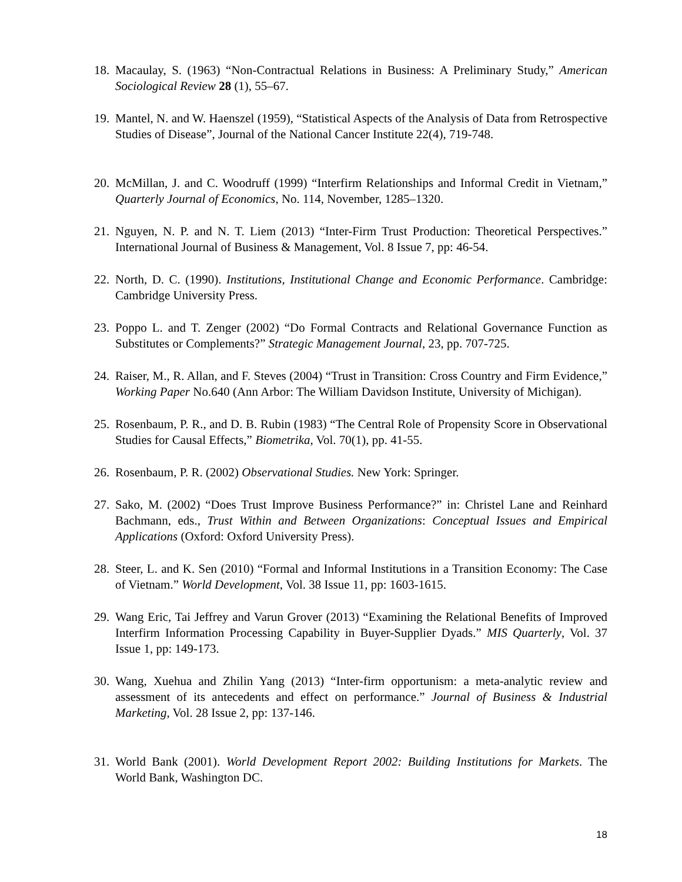18. Macaulay, S. (1963) “Non-Contractual Relations in Business: A Preliminary Study,” American Sociological Review 28 (1), 55–67.
19. Mantel, N. and W. Haenszel (1959), “Statistical Aspects of the Analysis of Data from Retrospective Studies of Disease”, Journal of the National Cancer Institute 22(4), 719-748.
20. McMillan, J. and C. Woodruff (1999) “Interfirm Relationships and Informal Credit in Vietnam,” Quarterly Journal of Economics, No. 114, November, 1285–1320.
21. Nguyen, N. P. and N. T. Liem (2013) “Inter-Firm Trust Production: Theoretical Perspectives.” International Journal of Business & Management, Vol. 8 Issue 7, pp: 46-54.
22. North, D. C. (1990). Institutions, Institutional Change and Economic Performance. Cambridge: Cambridge University Press.
23. Poppo L. and T. Zenger (2002) “Do Formal Contracts and Relational Governance Function as Substitutes or Complements?” Strategic Management Journal, 23, pp. 707-725.
24. Raiser, M., R. Allan, and F. Steves (2004) “Trust in Transition: Cross Country and Firm Evidence,” Working Paper No.640 (Ann Arbor: The William Davidson Institute, University of Michigan).
25. Rosenbaum, P. R., and D. B. Rubin (1983) “The Central Role of Propensity Score in Observational Studies for Causal Effects,” Biometrika, Vol. 70(1), pp. 41-55.
26. Rosenbaum, P. R. (2002) Observational Studies. New York: Springer.
27. Sako, M. (2002) “Does Trust Improve Business Performance?” in: Christel Lane and Reinhard Bachmann, eds., Trust Within and Between Organizations: Conceptual Issues and Empirical Applications (Oxford: Oxford University Press).
28. Steer, L. and K. Sen (2010) “Formal and Informal Institutions in a Transition Economy: The Case of Vietnam.” World Development, Vol. 38 Issue 11, pp: 1603-1615.
29. Wang Eric, Tai Jeffrey and Varun Grover (2013) “Examining the Relational Benefits of Improved Interfirm Information Processing Capability in Buyer-Supplier Dyads.” MIS Quarterly, Vol. 37 Issue 1, pp: 149-173.
30. Wang, Xuehua and Zhilin Yang (2013) “Inter-firm opportunism: a meta-analytic review and assessment of its antecedents and effect on performance.” Journal of Business & Industrial Marketing, Vol. 28 Issue 2, pp: 137-146.
31. World Bank (2001). World Development Report 2002: Building Institutions for Markets. The World Bank, Washington DC.
18